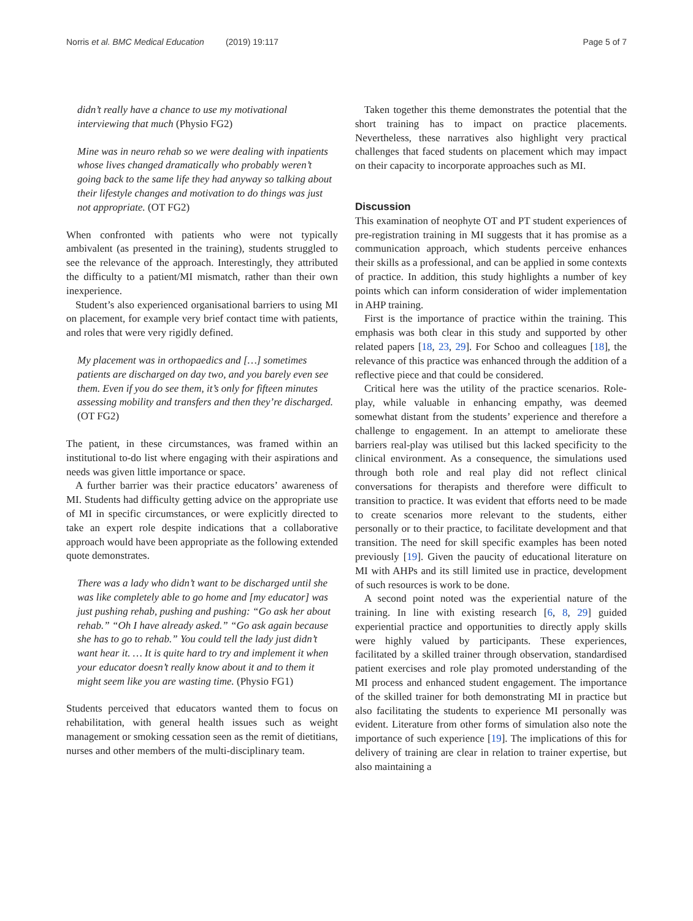Norris et al. BMC Medical Education (2019) 19:117
Page 5 of 7
didn’t really have a chance to use my motivational interviewing that much (Physio FG2)
Mine was in neuro rehab so we were dealing with inpatients whose lives changed dramatically who probably weren’t going back to the same life they had anyway so talking about their lifestyle changes and motivation to do things was just not appropriate. (OT FG2)
When confronted with patients who were not typically ambivalent (as presented in the training), students struggled to see the relevance of the approach. Interestingly, they attributed the difficulty to a patient/MI mismatch, rather than their own inexperience.
Student’s also experienced organisational barriers to using MI on placement, for example very brief contact time with patients, and roles that were very rigidly defined.
My placement was in orthopaedics and […] sometimes patients are discharged on day two, and you barely even see them. Even if you do see them, it’s only for fifteen minutes assessing mobility and transfers and then they’re discharged. (OT FG2)
The patient, in these circumstances, was framed within an institutional to-do list where engaging with their aspirations and needs was given little importance or space.
A further barrier was their practice educators’ awareness of MI. Students had difficulty getting advice on the appropriate use of MI in specific circumstances, or were explicitly directed to take an expert role despite indications that a collaborative approach would have been appropriate as the following extended quote demonstrates.
There was a lady who didn’t want to be discharged until she was like completely able to go home and [my educator] was just pushing rehab, pushing and pushing: “Go ask her about rehab.” “Oh I have already asked.” “Go ask again because she has to go to rehab.” You could tell the lady just didn’t want hear it. … It is quite hard to try and implement it when your educator doesn’t really know about it and to them it might seem like you are wasting time. (Physio FG1)
Students perceived that educators wanted them to focus on rehabilitation, with general health issues such as weight management or smoking cessation seen as the remit of dietitians, nurses and other members of the multi-disciplinary team.
Taken together this theme demonstrates the potential that the short training has to impact on practice placements. Nevertheless, these narratives also highlight very practical challenges that faced students on placement which may impact on their capacity to incorporate approaches such as MI.
Discussion
This examination of neophyte OT and PT student experiences of pre-registration training in MI suggests that it has promise as a communication approach, which students perceive enhances their skills as a professional, and can be applied in some contexts of practice. In addition, this study highlights a number of key points which can inform consideration of wider implementation in AHP training.
First is the importance of practice within the training. This emphasis was both clear in this study and supported by other related papers [18, 23, 29]. For Schoo and colleagues [18], the relevance of this practice was enhanced through the addition of a reflective piece and that could be considered.
Critical here was the utility of the practice scenarios. Role-play, while valuable in enhancing empathy, was deemed somewhat distant from the students’ experience and therefore a challenge to engagement. In an attempt to ameliorate these barriers real-play was utilised but this lacked specificity to the clinical environment. As a consequence, the simulations used through both role and real play did not reflect clinical conversations for therapists and therefore were difficult to transition to practice. It was evident that efforts need to be made to create scenarios more relevant to the students, either personally or to their practice, to facilitate development and that transition. The need for skill specific examples has been noted previously [19]. Given the paucity of educational literature on MI with AHPs and its still limited use in practice, development of such resources is work to be done.
A second point noted was the experiential nature of the training. In line with existing research [6, 8, 29] guided experiential practice and opportunities to directly apply skills were highly valued by participants. These experiences, facilitated by a skilled trainer through observation, standardised patient exercises and role play promoted understanding of the MI process and enhanced student engagement. The importance of the skilled trainer for both demonstrating MI in practice but also facilitating the students to experience MI personally was evident. Literature from other forms of simulation also note the importance of such experience [19]. The implications of this for delivery of training are clear in relation to trainer expertise, but also maintaining a